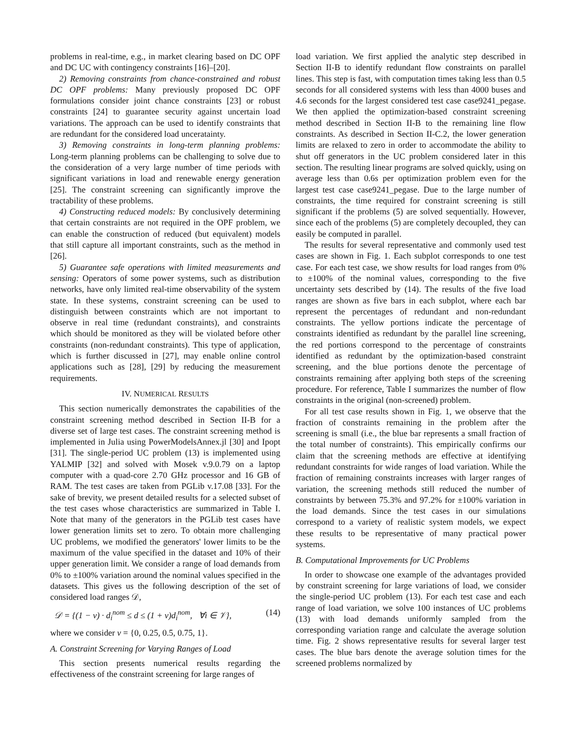problems in real-time, e.g., in market clearing based on DC OPF and DC UC with contingency constraints [16]–[20].
2) Removing constraints from chance-constrained and robust DC OPF problems: Many previously proposed DC OPF formulations consider joint chance constraints [23] or robust constraints [24] to guarantee security against uncertain load variations. The approach can be used to identify constraints that are redundant for the considered load unceratainty.
3) Removing constraints in long-term planning problems: Long-term planning problems can be challenging to solve due to the consideration of a very large number of time periods with significant variations in load and renewable energy generation [25]. The constraint screening can significantly improve the tractability of these problems.
4) Constructing reduced models: By conclusively determining that certain constraints are not required in the OPF problem, we can enable the construction of reduced (but equivalent) models that still capture all important constraints, such as the method in [26].
5) Guarantee safe operations with limited measurements and sensing: Operators of some power systems, such as distribution networks, have only limited real-time observability of the system state. In these systems, constraint screening can be used to distinguish between constraints which are not important to observe in real time (redundant constraints), and constraints which should be monitored as they will be violated before other constraints (non-redundant constraints). This type of application, which is further discussed in [27], may enable online control applications such as [28], [29] by reducing the measurement requirements.
IV. NUMERICAL RESULTS
This section numerically demonstrates the capabilities of the constraint screening method described in Section II-B for a diverse set of large test cases. The constraint screening method is implemented in Julia using PowerModelsAnnex.jl [30] and Ipopt [31]. The single-period UC problem (13) is implemented using YALMIP [32] and solved with Mosek v.9.0.79 on a laptop computer with a quad-core 2.70 GHz processor and 16 GB of RAM. The test cases are taken from PGLib v.17.08 [33]. For the sake of brevity, we present detailed results for a selected subset of the test cases whose characteristics are summarized in Table I. Note that many of the generators in the PGLib test cases have lower generation limits set to zero. To obtain more challenging UC problems, we modified the generators' lower limits to be the maximum of the value specified in the dataset and 10% of their upper generation limit. We consider a range of load demands from 0% to ±100% variation around the nominal values specified in the datasets. This gives us the following description of the set of considered load ranges 𝒟,
𝒟 = {(1 − v) · d<sub>i</sub><sup>nom</sup> ≤ d ≤ (1 + v)d<sub>i</sub><sup>nom</sup>, ∀i ∈ 𝒱}, (14)
where we consider v = {0, 0.25, 0.5, 0.75, 1}.
A. Constraint Screening for Varying Ranges of Load
This section presents numerical results regarding the effectiveness of the constraint screening for large ranges of
load variation. We first applied the analytic step described in Section II-B to identify redundant flow constraints on parallel lines. This step is fast, with computation times taking less than 0.5 seconds for all considered systems with less than 4000 buses and 4.6 seconds for the largest considered test case case9241_pegase. We then applied the optimization-based constraint screening method described in Section II-B to the remaining line flow constraints. As described in Section II-C.2, the lower generation limits are relaxed to zero in order to accommodate the ability to shut off generators in the UC problem considered later in this section. The resulting linear programs are solved quickly, using on average less than 0.6s per optimization problem even for the largest test case case9241_pegase. Due to the large number of constraints, the time required for constraint screening is still significant if the problems (5) are solved sequentially. However, since each of the problems (5) are completely decoupled, they can easily be computed in parallel.
The results for several representative and commonly used test cases are shown in Fig. 1. Each subplot corresponds to one test case. For each test case, we show results for load ranges from 0% to ±100% of the nominal values, corresponding to the five uncertainty sets described by (14). The results of the five load ranges are shown as five bars in each subplot, where each bar represent the percentages of redundant and non-redundant constraints. The yellow portions indicate the percentage of constraints identified as redundant by the parallel line screening, the red portions correspond to the percentage of constraints identified as redundant by the optimization-based constraint screening, and the blue portions denote the percentage of constraints remaining after applying both steps of the screening procedure. For reference, Table I summarizes the number of flow constraints in the original (non-screened) problem.
For all test case results shown in Fig. 1, we observe that the fraction of constraints remaining in the problem after the screening is small (i.e., the blue bar represents a small fraction of the total number of constraints). This empirically confirms our claim that the screening methods are effective at identifying redundant constraints for wide ranges of load variation. While the fraction of remaining constraints increases with larger ranges of variation, the screening methods still reduced the number of constraints by between 75.3% and 97.2% for ±100% variation in the load demands. Since the test cases in our simulations correspond to a variety of realistic system models, we expect these results to be representative of many practical power systems.
B. Computational Improvements for UC Problems
In order to showcase one example of the advantages provided by constraint screening for large variations of load, we consider the single-period UC problem (13). For each test case and each range of load variation, we solve 100 instances of UC problems (13) with load demands uniformly sampled from the corresponding variation range and calculate the average solution time. Fig. 2 shows representative results for several larger test cases. The blue bars denote the average solution times for the screened problems normalized by